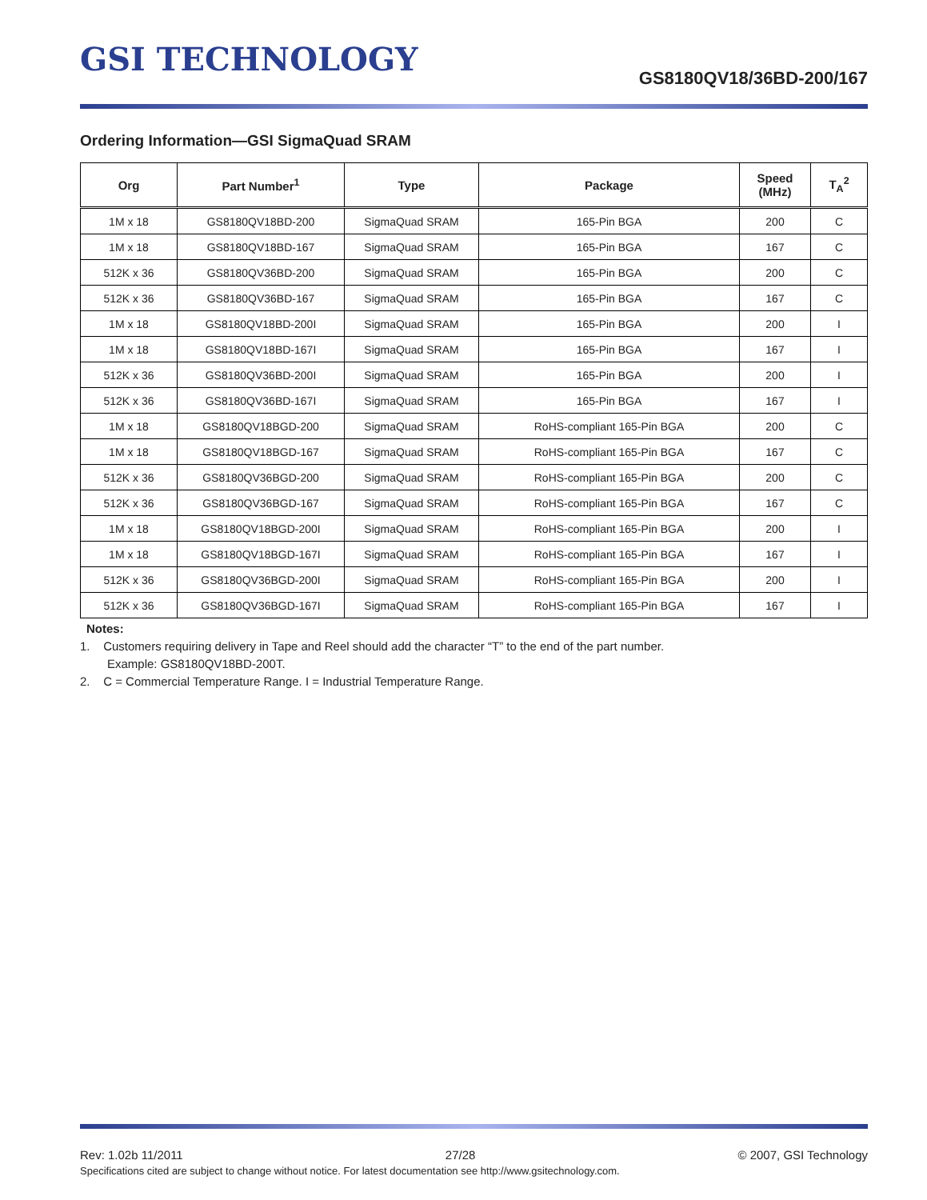GSI TECHNOLOGY
GS8180QV18/36BD-200/167
Ordering Information—GSI SigmaQuad SRAM
| Org | Part Number<sup>1</sup> | Type | Package | Speed (MHz) | T<sub>A</sub><sup>2</sup> |
| --- | --- | --- | --- | --- | --- |
| 1M x 18 | GS8180QV18BD-200 | SigmaQuad SRAM | 165-Pin BGA | 200 | C |
| 1M x 18 | GS8180QV18BD-167 | SigmaQuad SRAM | 165-Pin BGA | 167 | C |
| 512K x 36 | GS8180QV36BD-200 | SigmaQuad SRAM | 165-Pin BGA | 200 | C |
| 512K x 36 | GS8180QV36BD-167 | SigmaQuad SRAM | 165-Pin BGA | 167 | C |
| 1M x 18 | GS8180QV18BD-200I | SigmaQuad SRAM | 165-Pin BGA | 200 | I |
| 1M x 18 | GS8180QV18BD-167I | SigmaQuad SRAM | 165-Pin BGA | 167 | I |
| 512K x 36 | GS8180QV36BD-200I | SigmaQuad SRAM | 165-Pin BGA | 200 | I |
| 512K x 36 | GS8180QV36BD-167I | SigmaQuad SRAM | 165-Pin BGA | 167 | I |
| 1M x 18 | GS8180QV18BGD-200 | SigmaQuad SRAM | RoHS-compliant 165-Pin BGA | 200 | C |
| 1M x 18 | GS8180QV18BGD-167 | SigmaQuad SRAM | RoHS-compliant 165-Pin BGA | 167 | C |
| 512K x 36 | GS8180QV36BGD-200 | SigmaQuad SRAM | RoHS-compliant 165-Pin BGA | 200 | C |
| 512K x 36 | GS8180QV36BGD-167 | SigmaQuad SRAM | RoHS-compliant 165-Pin BGA | 167 | C |
| 1M x 18 | GS8180QV18BGD-200I | SigmaQuad SRAM | RoHS-compliant 165-Pin BGA | 200 | I |
| 1M x 18 | GS8180QV18BGD-167I | SigmaQuad SRAM | RoHS-compliant 165-Pin BGA | 167 | I |
| 512K x 36 | GS8180QV36BGD-200I | SigmaQuad SRAM | RoHS-compliant 165-Pin BGA | 200 | I |
| 512K x 36 | GS8180QV36BGD-167I | SigmaQuad SRAM | RoHS-compliant 165-Pin BGA | 167 | I |
Notes:
1. Customers requiring delivery in Tape and Reel should add the character “T” to the end of the part number.
Example: GS8180QV18BD-200T.
2. C = Commercial Temperature Range. I = Industrial Temperature Range.
Rev: 1.02b 11/2011 27/28 © 2007, GSI Technology
Specifications cited are subject to change without notice. For latest documentation see http://www.gsitechnology.com.